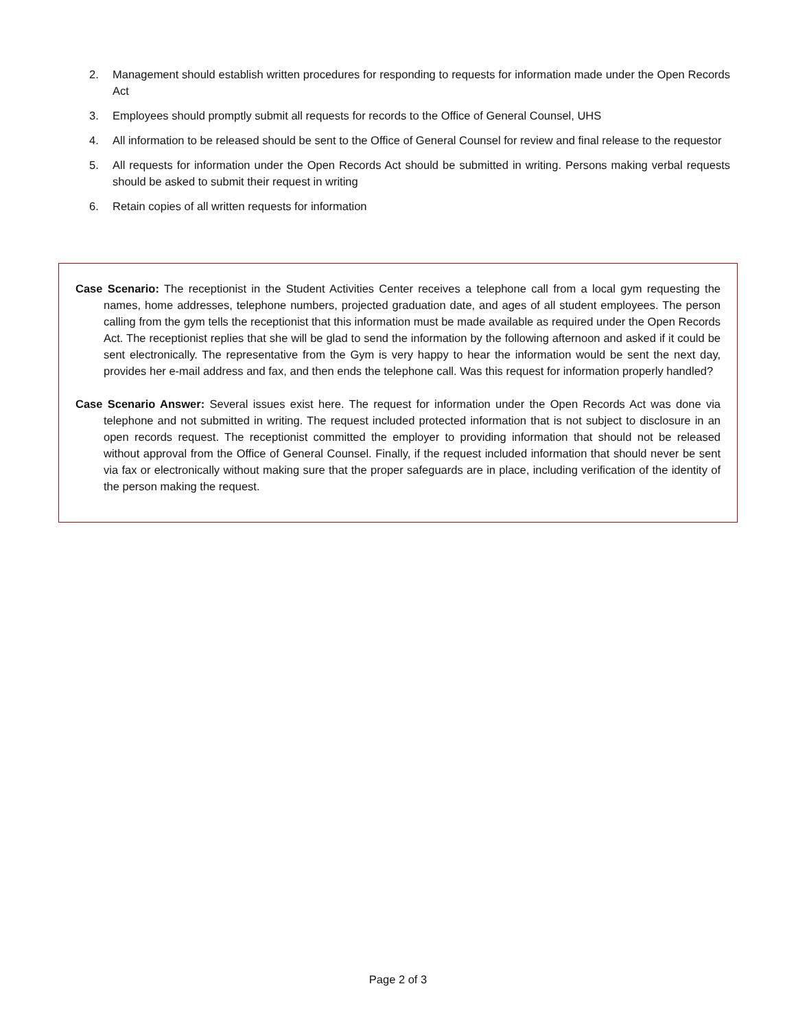2. Management should establish written procedures for responding to requests for information made under the Open Records Act
3. Employees should promptly submit all requests for records to the Office of General Counsel, UHS
4. All information to be released should be sent to the Office of General Counsel for review and final release to the requestor
5. All requests for information under the Open Records Act should be submitted in writing. Persons making verbal requests should be asked to submit their request in writing
6. Retain copies of all written requests for information
Case Scenario: The receptionist in the Student Activities Center receives a telephone call from a local gym requesting the names, home addresses, telephone numbers, projected graduation date, and ages of all student employees. The person calling from the gym tells the receptionist that this information must be made available as required under the Open Records Act. The receptionist replies that she will be glad to send the information by the following afternoon and asked if it could be sent electronically. The representative from the Gym is very happy to hear the information would be sent the next day, provides her e-mail address and fax, and then ends the telephone call. Was this request for information properly handled?
Case Scenario Answer: Several issues exist here. The request for information under the Open Records Act was done via telephone and not submitted in writing. The request included protected information that is not subject to disclosure in an open records request. The receptionist committed the employer to providing information that should not be released without approval from the Office of General Counsel. Finally, if the request included information that should never be sent via fax or electronically without making sure that the proper safeguards are in place, including verification of the identity of the person making the request.
Page 2 of 3